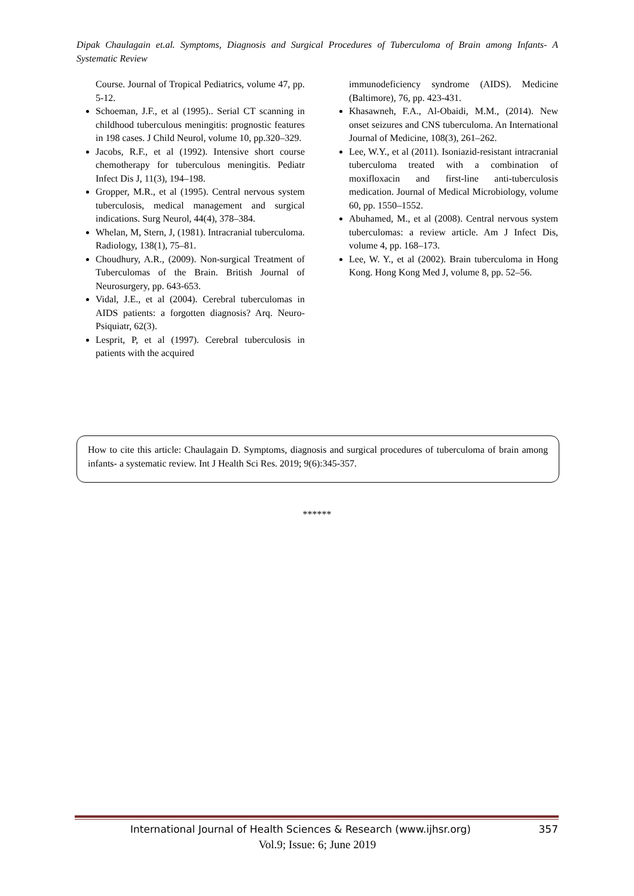Dipak Chaulagain et.al. Symptoms, Diagnosis and Surgical Procedures of Tuberculoma of Brain among Infants- A Systematic Review
Course. Journal of Tropical Pediatrics, volume 47, pp. 5-12.
Schoeman, J.F., et al (1995).. Serial CT scanning in childhood tuberculous meningitis: prognostic features in 198 cases. J Child Neurol, volume 10, pp.320–329.
Jacobs, R.F., et al (1992). Intensive short course chemotherapy for tuberculous meningitis. Pediatr Infect Dis J, 11(3), 194–198.
Gropper, M.R., et al (1995). Central nervous system tuberculosis, medical management and surgical indications. Surg Neurol, 44(4), 378–384.
Whelan, M, Stern, J, (1981). Intracranial tuberculoma. Radiology, 138(1), 75–81.
Choudhury, A.R., (2009). Non-surgical Treatment of Tuberculomas of the Brain. British Journal of Neurosurgery, pp. 643-653.
Vidal, J.E., et al (2004). Cerebral tuberculomas in AIDS patients: a forgotten diagnosis? Arq. Neuro-Psiquiatr, 62(3).
Lesprit, P, et al (1997). Cerebral tuberculosis in patients with the acquired
immunodeficiency syndrome (AIDS). Medicine (Baltimore), 76, pp. 423-431.
Khasawneh, F.A., Al-Obaidi, M.M., (2014). New onset seizures and CNS tuberculoma. An International Journal of Medicine, 108(3), 261–262.
Lee, W.Y., et al (2011). Isoniazid-resistant intracranial tuberculoma treated with a combination of moxifloxacin and first-line anti-tuberculosis medication. Journal of Medical Microbiology, volume 60, pp. 1550–1552.
Abuhamed, M., et al (2008). Central nervous system tuberculomas: a review article. Am J Infect Dis, volume 4, pp. 168–173.
Lee, W. Y., et al (2002). Brain tuberculoma in Hong Kong. Hong Kong Med J, volume 8, pp. 52–56.
How to cite this article: Chaulagain D. Symptoms, diagnosis and surgical procedures of tuberculoma of brain among infants- a systematic review. Int J Health Sci Res. 2019; 9(6):345-357.
******
International Journal of Health Sciences & Research (www.ijhsr.org) 357
Vol.9; Issue: 6; June 2019